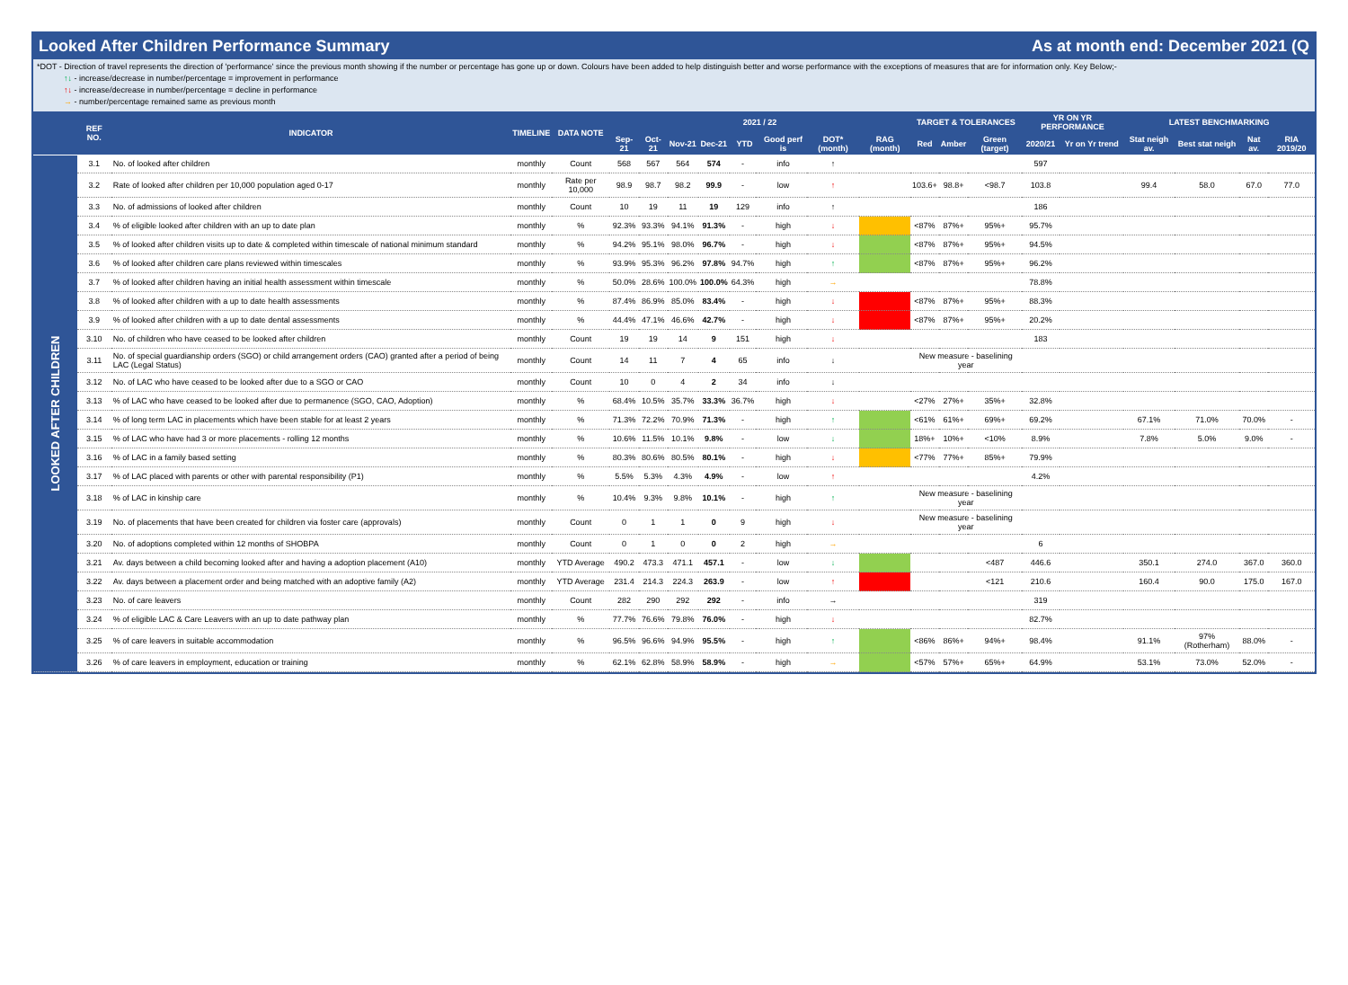Looked After Children Performance Summary As at month end: December 2021 (Q
*DOT - Direction of travel represents the direction of 'performance' since the previous month showing if the number or percentage has gone up or down. Colours have been added to help distinguish better and worse performance with the exceptions of measures that are for information only. Key Below;-
↑↓ - increase/decrease in number/percentage = improvement in performance
↑↓ - increase/decrease in number/percentage = decline in performance
→ - number/percentage remained same as previous month
| | REF NO. | INDICATOR | TIMELINE | DATA NOTE | 2021 / 22 | | | | | | | | | TARGET & TOLERANCES | | | YR ON YR PERFORMANCE | | LATEST BENCHMARKING | | | |
| --- | --- | --- | --- | --- | --- | --- | --- | --- | --- | --- | --- | --- | --- | --- | --- | --- | --- | --- | --- | --- | --- | --- |
| | | | | | Sep-21 | Oct-21 | Nov-21 | Dec-21 | YTD | | Good perf is | DOT* (month) | RAG (month) | Red | Amber | Green (target) | 2020/21 | Yr on Yr trend | Stat neigh av. | Best stat neigh | Nat av. | RIA 2019/20 |
| LOOKED AFTER CHILDREN | 3.1 | No. of looked after children | monthly | Count | 568 | 567 | 564 | 574 | - | | info | ↑ | | | | | 597 | | | | | |
| | 3.2 | Rate of looked after children per 10,000 population aged 0-17 | monthly | Rate per 10,000 | 98.9 | 98.7 | 98.2 | 99.9 | - | | low | ↑ | | 103.6+ | 98.8+ | <98.7 | 103.8 | | 99.4 | 58.0 | 67.0 | 77.0 |
| | 3.3 | No. of admissions of looked after children | monthly | Count | 10 | 19 | 11 | 19 | 129 | | info | ↑ | | | | | 186 | | | | | |
| | 3.4 | % of eligible looked after children with an up to date plan | monthly | % | 92.3% | 93.3% | 94.1% | 91.3% | - | | high | ↓ | | <87% | 87%+ | 95%+ | 95.7% | | | | | |
| | 3.5 | % of looked after children visits up to date & completed within timescale of national minimum standard | monthly | % | 94.2% | 95.1% | 98.0% | 96.7% | - | | high | ↓ | | <87% | 87%+ | 95%+ | 94.5% | | | | | |
| | 3.6 | % of looked after children care plans reviewed within timescales | monthly | % | 93.9% | 95.3% | 96.2% | 97.8% | 94.7% | | high | ↑ | | <87% | 87%+ | 95%+ | 96.2% | | | | | |
| | 3.7 | % of looked after children having an initial health assessment within timescale | monthly | % | 50.0% | 28.6% | 100.0% | 100.0% | 64.3% | | high | → | | | | | 78.8% | | | | | |
| | 3.8 | % of looked after children with a up to date health assessments | monthly | % | 87.4% | 86.9% | 85.0% | 83.4% | - | | high | ↓ | | <87% | 87%+ | 95%+ | 88.3% | | | | | |
| | 3.9 | % of looked after children with a up to date dental assessments | monthly | % | 44.4% | 47.1% | 46.6% | 42.7% | - | | high | ↓ | | <87% | 87%+ | 95%+ | 20.2% | | | | | |
| | 3.10 | No. of children who have ceased to be looked after children | monthly | Count | 19 | 19 | 14 | 9 | 151 | | high | ↓ | | | | | 183 | | | | | |
| | 3.11 | No. of special guardianship orders (SGO) or child arrangement orders (CAO) granted after a period of being LAC (Legal Status) | monthly | Count | 14 | 11 | 7 | 4 | 65 | | info | ↓ | | New measure - baselining year | | | | | | | | |
| | 3.12 | No. of LAC who have ceased to be looked after due to a SGO or CAO | monthly | Count | 10 | 0 | 4 | 2 | 34 | | info | ↓ | | | | | | | | | | |
| | 3.13 | % of LAC who have ceased to be looked after due to permanence (SGO, CAO, Adoption) | monthly | % | 68.4% | 10.5% | 35.7% | 33.3% | 36.7% | | high | ↓ | | <27% | 27%+ | 35%+ | 32.8% | | | | | |
| | 3.14 | % of long term LAC in placements which have been stable for at least 2 years | monthly | % | 71.3% | 72.2% | 70.9% | 71.3% | - | | high | ↑ | | <61% | 61%+ | 69%+ | 69.2% | | 67.1% | 71.0% | 70.0% | - |
| | 3.15 | % of LAC who have had 3 or more placements - rolling 12 months | monthly | % | 10.6% | 11.5% | 10.1% | 9.8% | - | | low | ↓ | | 18%+ | 10%+ | <10% | 8.9% | | 7.8% | 5.0% | 9.0% | - |
| | 3.16 | % of LAC in a family based setting | monthly | % | 80.3% | 80.6% | 80.5% | 80.1% | - | | high | ↓ | | <77% | 77%+ | 85%+ | 79.9% | | | | | |
| | 3.17 | % of LAC placed with parents or other with parental responsibility (P1) | monthly | % | 5.5% | 5.3% | 4.3% | 4.9% | - | | low | ↑ | | | | | 4.2% | | | | | |
| | 3.18 | % of LAC in kinship care | monthly | % | 10.4% | 9.3% | 9.8% | 10.1% | - | | high | ↑ | | New measure - baselining year | | | | | | | | |
| | 3.19 | No. of placements that have been created for children via foster care (approvals) | monthly | Count | 0 | 1 | 1 | 0 | 9 | | high | ↓ | | New measure - baselining year | | | | | | | | |
| | 3.20 | No. of adoptions completed within 12 months of SHOBPA | monthly | Count | 0 | 1 | 0 | 0 | 2 | | high | → | | | | | 6 | | | | | |
| | 3.21 | Av. days between a child becoming looked after and having a adoption placement (A10) | monthly | YTD Average | 490.2 | 473.3 | 471.1 | 457.1 | - | | low | ↓ | | | | <487 | 446.6 | | 350.1 | 274.0 | 367.0 | 360.0 |
| | 3.22 | Av. days between a placement order and being matched with an adoptive family (A2) | monthly | YTD Average | 231.4 | 214.3 | 224.3 | 263.9 | - | | low | ↑ | | | | <121 | 210.6 | | 160.4 | 90.0 | 175.0 | 167.0 |
| | 3.23 | No. of care leavers | monthly | Count | 282 | 290 | 292 | 292 | - | | info | → | | | | | 319 | | | | | |
| | 3.24 | % of eligible LAC & Care Leavers with an up to date pathway plan | monthly | % | 77.7% | 76.6% | 79.8% | 76.0% | - | | high | ↓ | | | | | 82.7% | | | | | |
| | 3.25 | % of care leavers in suitable accommodation | monthly | % | 96.5% | 96.6% | 94.9% | 95.5% | - | | high | ↑ | | <86% | 86%+ | 94%+ | 98.4% | | 91.1% | 97% (Rotherham) | 88.0% | - |
| | 3.26 | % of care leavers in employment, education or training | monthly | % | 62.1% | 62.8% | 58.9% | 58.9% | - | | high | → | | <57% | 57%+ | 65%+ | 64.9% | | 53.1% | 73.0% | 52.0% | - |